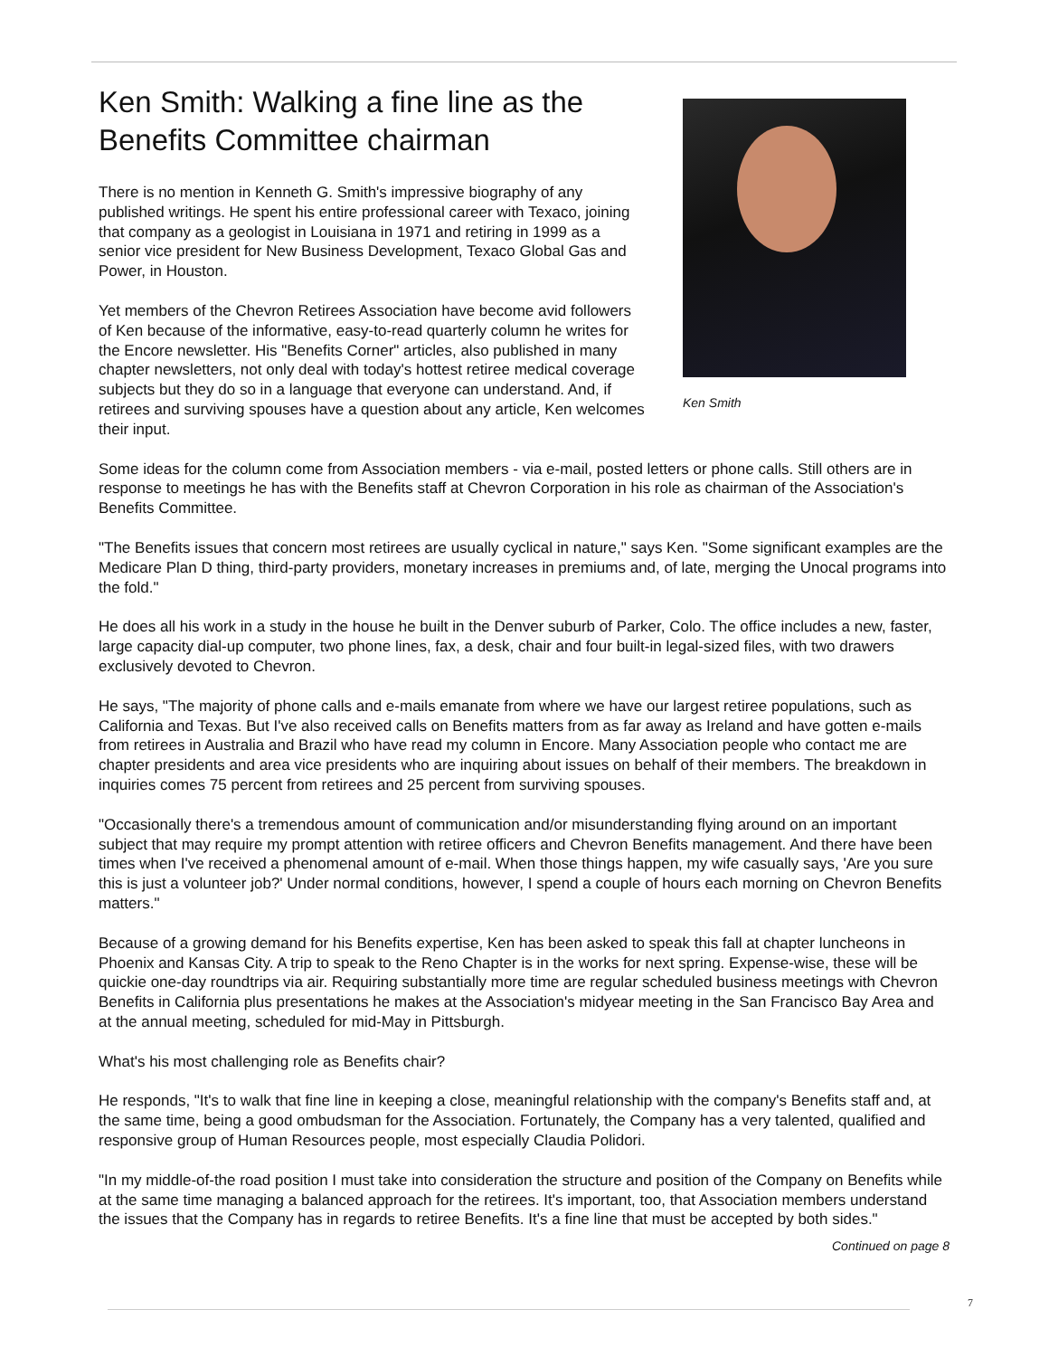Ken Smith: Walking a fine line as the Benefits Committee chairman
There is no mention in Kenneth G. Smith's impressive biography of any published writings. He spent his entire professional career with Texaco, joining that company as a geologist in Louisiana in 1971 and retiring in 1999 as a senior vice president for New Business Development, Texaco Global Gas and Power, in Houston.
Yet members of the Chevron Retirees Association have become avid followers of Ken because of the informative, easy-to-read quarterly column he writes for the Encore newsletter. His "Benefits Corner" articles, also published in many chapter newsletters, not only deal with today's hottest retiree medical coverage subjects but they do so in a language that everyone can understand. And, if retirees and surviving spouses have a question about any article, Ken welcomes their input.
Ken Smith
Some ideas for the column come from Association members - via e-mail, posted letters or phone calls. Still others are in response to meetings he has with the Benefits staff at Chevron Corporation in his role as chairman of the Association's Benefits Committee.
"The Benefits issues that concern most retirees are usually cyclical in nature," says Ken. "Some significant examples are the Medicare Plan D thing, third-party providers, monetary increases in premiums and, of late, merging the Unocal programs into the fold."
He does all his work in a study in the house he built in the Denver suburb of Parker, Colo. The office includes a new, faster, large capacity dial-up computer, two phone lines, fax, a desk, chair and four built-in legal-sized files, with two drawers exclusively devoted to Chevron.
He says, "The majority of phone calls and e-mails emanate from where we have our largest retiree populations, such as California and Texas. But I've also received calls on Benefits matters from as far away as Ireland and have gotten e-mails from retirees in Australia and Brazil who have read my column in Encore. Many Association people who contact me are chapter presidents and area vice presidents who are inquiring about issues on behalf of their members. The breakdown in inquiries comes 75 percent from retirees and 25 percent from surviving spouses.
"Occasionally there's a tremendous amount of communication and/or misunderstanding flying around on an important subject that may require my prompt attention with retiree officers and Chevron Benefits management. And there have been times when I've received a phenomenal amount of e-mail. When those things happen, my wife casually says, 'Are you sure this is just a volunteer job?' Under normal conditions, however, I spend a couple of hours each morning on Chevron Benefits matters."
Because of a growing demand for his Benefits expertise, Ken has been asked to speak this fall at chapter luncheons in Phoenix and Kansas City. A trip to speak to the Reno Chapter is in the works for next spring. Expense-wise, these will be quickie one-day roundtrips via air. Requiring substantially more time are regular scheduled business meetings with Chevron Benefits in California plus presentations he makes at the Association's midyear meeting in the San Francisco Bay Area and at the annual meeting, scheduled for mid-May in Pittsburgh.
What's his most challenging role as Benefits chair?
He responds, "It's to walk that fine line in keeping a close, meaningful relationship with the company's Benefits staff and, at the same time, being a good ombudsman for the Association. Fortunately, the Company has a very talented, qualified and responsive group of Human Resources people, most especially Claudia Polidori.
"In my middle-of-the road position I must take into consideration the structure and position of the Company on Benefits while at the same time managing a balanced approach for the retirees. It's important, too, that Association members understand the issues that the Company has in regards to retiree Benefits. It's a fine line that must be accepted by both sides."
Continued on page 8
7